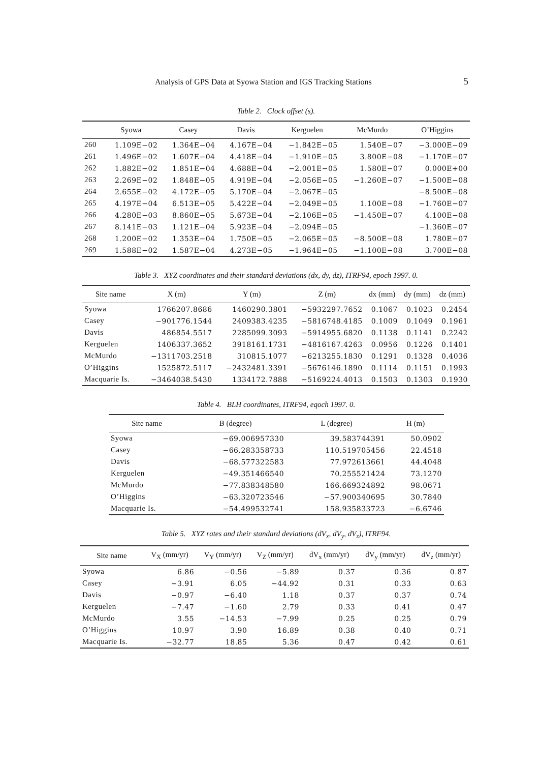Analysis of GPS Data at Syowa Station and IGS Tracking Stations 5
Table 2. Clock offset (s).
| | Syowa | Casey | Davis | Kerguelen | McMurdo | O’Higgins |
| --- | --- | --- | --- | --- | --- | --- |
| 260 | 1.109E−02 | 1.364E−04 | 4.167E−04 | −1.842E−05 | 1.540E−07 | −3.000E−09 |
| 261 | 1.496E−02 | 1.607E−04 | 4.418E−04 | −1.910E−05 | 3.800E−08 | −1.170E−07 |
| 262 | 1.882E−02 | 1.851E−04 | 4.688E−04 | −2.001E−05 | 1.580E−07 | 0.000E+00 |
| 263 | 2.269E−02 | 1.848E−05 | 4.919E−04 | −2.056E−05 | −1.260E−07 | −1.500E−08 |
| 264 | 2.655E−02 | 4.172E−05 | 5.170E−04 | −2.067E−05 | | −8.500E−08 |
| 265 | 4.197E−04 | 6.513E−05 | 5.422E−04 | −2.049E−05 | 1.100E−08 | −1.760E−07 |
| 266 | 4.280E−03 | 8.860E−05 | 5.673E−04 | −2.106E−05 | −1.450E−07 | 4.100E−08 |
| 267 | 8.141E−03 | 1.121E−04 | 5.923E−04 | −2.094E−05 | | −1.360E−07 |
| 268 | 1.200E−02 | 1.353E−04 | 1.750E−05 | −2.065E−05 | −8.500E−08 | 1.780E−07 |
| 269 | 1.588E−02 | 1.587E−04 | 4.273E−05 | −1.964E−05 | −1.100E−08 | 3.700E−08 |
Table 3. XYZ coordinates and their standard deviations (dx, dy, dz), ITRF94, epoch 1997. 0.
| Site name | X (m) | Y (m) | Z (m) | dx (mm) | dy (mm) | dz (mm) |
| --- | --- | --- | --- | --- | --- | --- |
| Syowa | 1766207.8686 | 1460290.3801 | −5932297.7652 | 0.1067 | 0.1023 | 0.2454 |
| Casey | −901776.1544 | 2409383.4235 | −5816748.4185 | 0.1009 | 0.1049 | 0.1961 |
| Davis | 486854.5517 | 2285099.3093 | −5914955.6820 | 0.1138 | 0.1141 | 0.2242 |
| Kerguelen | 1406337.3652 | 3918161.1731 | −4816167.4263 | 0.0956 | 0.1226 | 0.1401 |
| McMurdo | −1311703.2518 | 310815.1077 | −6213255.1830 | 0.1291 | 0.1328 | 0.4036 |
| O’Higgins | 1525872.5117 | −2432481.3391 | −5676146.1890 | 0.1114 | 0.1151 | 0.1993 |
| Macquarie Is. | −3464038.5430 | 1334172.7888 | −5169224.4013 | 0.1503 | 0.1303 | 0.1930 |
Table 4. BLH coordinates, ITRF94, eqoch 1997. 0.
| Site name | B (degree) | L (degree) | H (m) |
| --- | --- | --- | --- |
| Syowa | −69.006957330 | 39.583744391 | 50.0902 |
| Casey | −66.283358733 | 110.519705456 | 22.4518 |
| Davis | −68.577322583 | 77.972613661 | 44.4048 |
| Kerguelen | −49.351466540 | 70.255521424 | 73.1270 |
| McMurdo | −77.838348580 | 166.669324892 | 98.0671 |
| O’Higgins | −63.320723546 | −57.900340695 | 30.7840 |
| Macquarie Is. | −54.499532741 | 158.935833723 | −6.6746 |
Table 5. XYZ rates and their standard deviations (dV<sub>x</sub>, dV<sub>y</sub>, dV<sub>z</sub>), ITRF94.
| Site name | V<sub>X</sub> (mm/yr) | V<sub>Y</sub> (mm/yr) | V<sub>Z</sub> (mm/yr) | dV<sub>x</sub> (mm/yr) | dV<sub>y</sub> (mm/yr) | dV<sub>z</sub> (mm/yr) |
| --- | --- | --- | --- | --- | --- | --- |
| Syowa | 6.86 | −0.56 | −5.89 | 0.37 | 0.36 | 0.87 |
| Casey | −3.91 | 6.05 | −44.92 | 0.31 | 0.33 | 0.63 |
| Davis | −0.97 | −6.40 | 1.18 | 0.37 | 0.37 | 0.74 |
| Kerguelen | −7.47 | −1.60 | 2.79 | 0.33 | 0.41 | 0.47 |
| McMurdo | 3.55 | −14.53 | −7.99 | 0.25 | 0.25 | 0.79 |
| O’Higgins | 10.97 | 3.90 | 16.89 | 0.38 | 0.40 | 0.71 |
| Macquarie Is. | −32.77 | 18.85 | 5.36 | 0.47 | 0.42 | 0.61 |